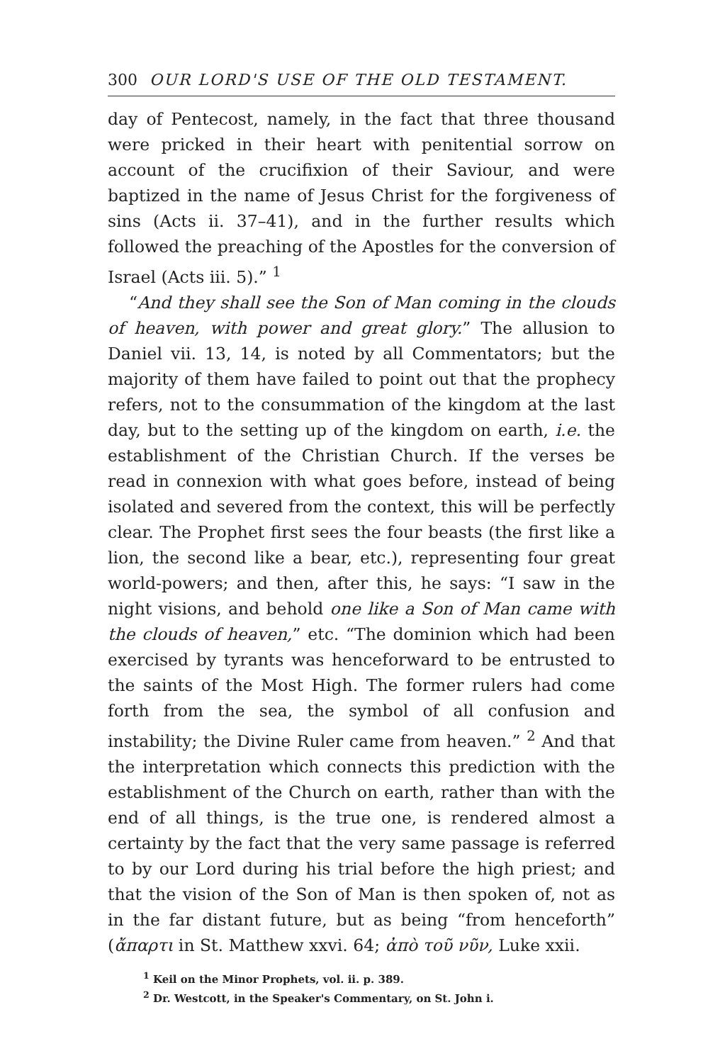300 OUR LORD'S USE OF THE OLD TESTAMENT.
day of Pentecost, namely, in the fact that three thousand were pricked in their heart with penitential sorrow on account of the crucifixion of their Saviour, and were baptized in the name of Jesus Christ for the forgiveness of sins (Acts ii. 37–41), and in the further results which followed the preaching of the Apostles for the conversion of Israel (Acts iii. 5).” <sup>1</sup>
“And they shall see the Son of Man coming in the clouds of heaven, with power and great glory.” The allusion to Daniel vii. 13, 14, is noted by all Commentators; but the majority of them have failed to point out that the prophecy refers, not to the consummation of the kingdom at the last day, but to the setting up of the kingdom on earth, i.e. the establishment of the Christian Church. If the verses be read in connexion with what goes before, instead of being isolated and severed from the context, this will be perfectly clear. The Prophet first sees the four beasts (the first like a lion, the second like a bear, etc.), representing four great world-powers; and then, after this, he says: “I saw in the night visions, and behold one like a Son of Man came with the clouds of heaven,” etc. “The dominion which had been exercised by tyrants was henceforward to be entrusted to the saints of the Most High. The former rulers had come forth from the sea, the symbol of all confusion and instability; the Divine Ruler came from heaven.” <sup>2</sup> And that the interpretation which connects this prediction with the establishment of the Church on earth, rather than with the end of all things, is the true one, is rendered almost a certainty by the fact that the very same passage is referred to by our Lord during his trial before the high priest; and that the vision of the Son of Man is then spoken of, not as in the far distant future, but as being “from henceforth” (ἄπαρτι in St. Matthew xxvi. 64; ἀπὸ τοῦ νῦν, Luke xxii.
<sup>1</sup> Keil on the Minor Prophets, vol. ii. p. 389.
<sup>2</sup> Dr. Westcott, in the Speaker's Commentary, on St. John i.